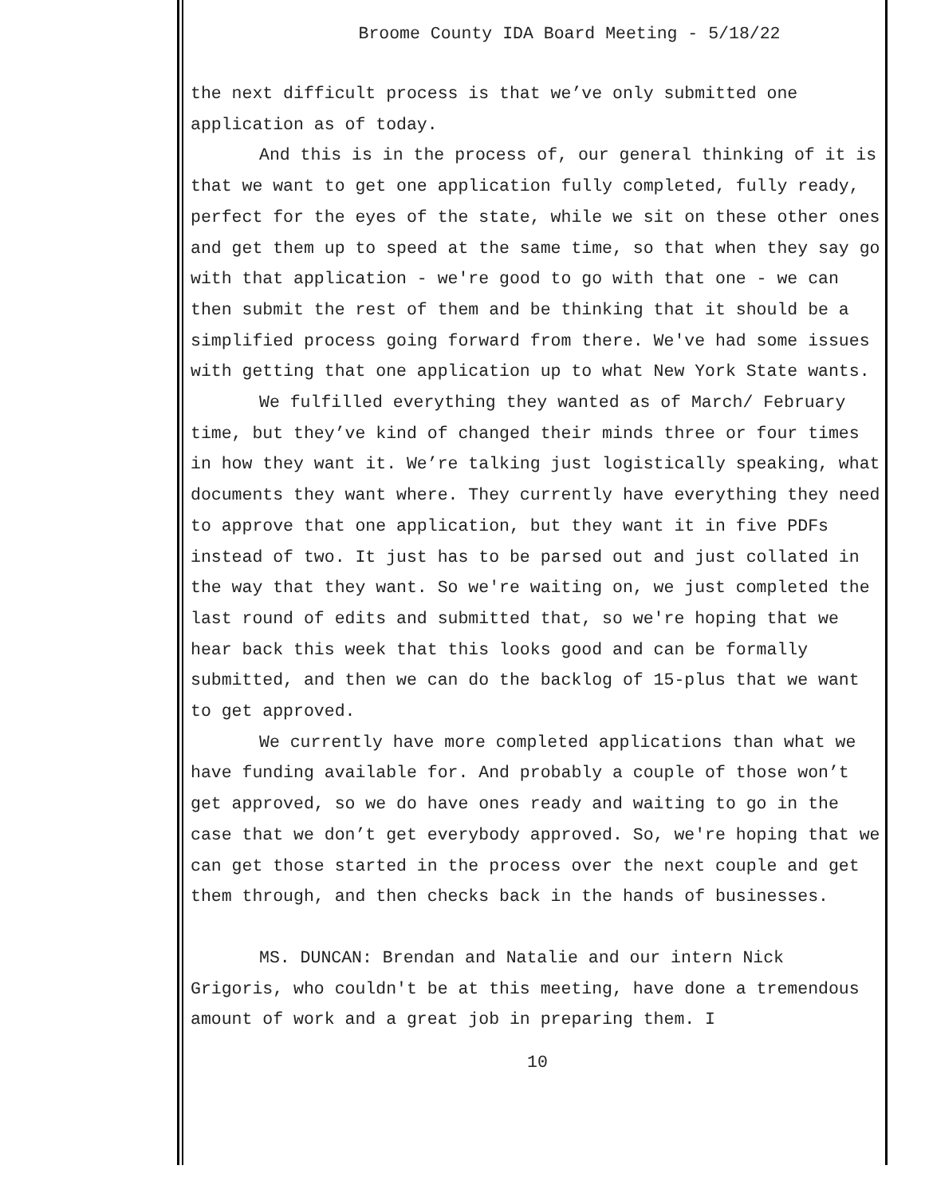Broome County IDA Board Meeting - 5/18/22
the next difficult process is that we’ve only submitted one application as of today.
And this is in the process of, our general thinking of it is that we want to get one application fully completed, fully ready, perfect for the eyes of the state, while we sit on these other ones and get them up to speed at the same time, so that when they say go with that application - we're good to go with that one - we can then submit the rest of them and be thinking that it should be a simplified process going forward from there. We've had some issues with getting that one application up to what New York State wants.
We fulfilled everything they wanted as of March/ February time, but they’ve kind of changed their minds three or four times in how they want it. We’re talking just logistically speaking, what documents they want where. They currently have everything they need to approve that one application, but they want it in five PDFs instead of two. It just has to be parsed out and just collated in the way that they want. So we're waiting on, we just completed the last round of edits and submitted that, so we're hoping that we hear back this week that this looks good and can be formally submitted, and then we can do the backlog of 15-plus that we want to get approved.
We currently have more completed applications than what we have funding available for. And probably a couple of those won’t get approved, so we do have ones ready and waiting to go in the case that we don’t get everybody approved. So, we're hoping that we can get those started in the process over the next couple and get them through, and then checks back in the hands of businesses.
MS. DUNCAN: Brendan and Natalie and our intern Nick Grigoris, who couldn't be at this meeting, have done a tremendous amount of work and a great job in preparing them. I
10